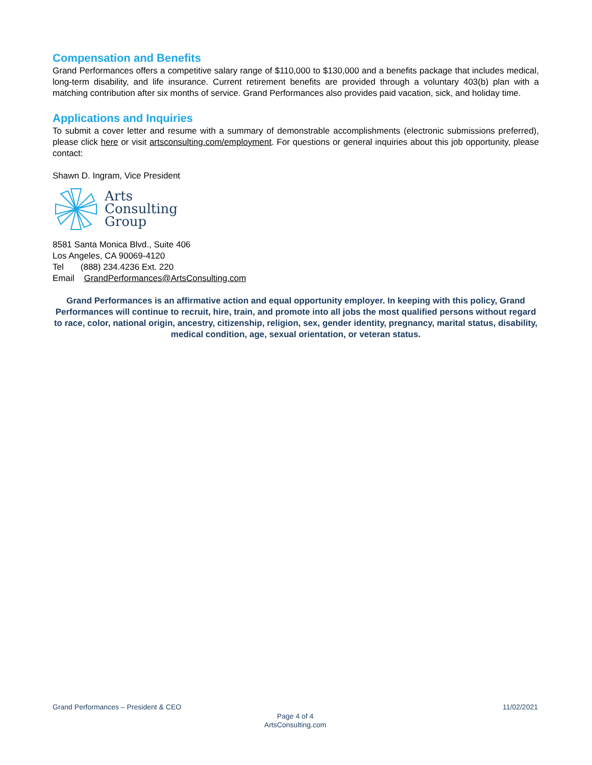Compensation and Benefits
Grand Performances offers a competitive salary range of $110,000 to $130,000 and a benefits package that includes medical, long-term disability, and life insurance. Current retirement benefits are provided through a voluntary 403(b) plan with a matching contribution after six months of service. Grand Performances also provides paid vacation, sick, and holiday time.
Applications and Inquiries
To submit a cover letter and resume with a summary of demonstrable accomplishments (electronic submissions preferred), please click here or visit artsconsulting.com/employment. For questions or general inquiries about this job opportunity, please contact:
Shawn D. Ingram, Vice President
Arts
Consulting
Group
8581 Santa Monica Blvd., Suite 406
Los Angeles, CA 90069-4120
Tel (888) 234.4236 Ext. 220
Email GrandPerformances@ArtsConsulting.com
Grand Performances is an affirmative action and equal opportunity employer. In keeping with this policy, Grand Performances will continue to recruit, hire, train, and promote into all jobs the most qualified persons without regard to race, color, national origin, ancestry, citizenship, religion, sex, gender identity, pregnancy, marital status, disability, medical condition, age, sexual orientation, or veteran status.
Grand Performances – President & CEO 11/02/2021
Page 4 of 4
ArtsConsulting.com